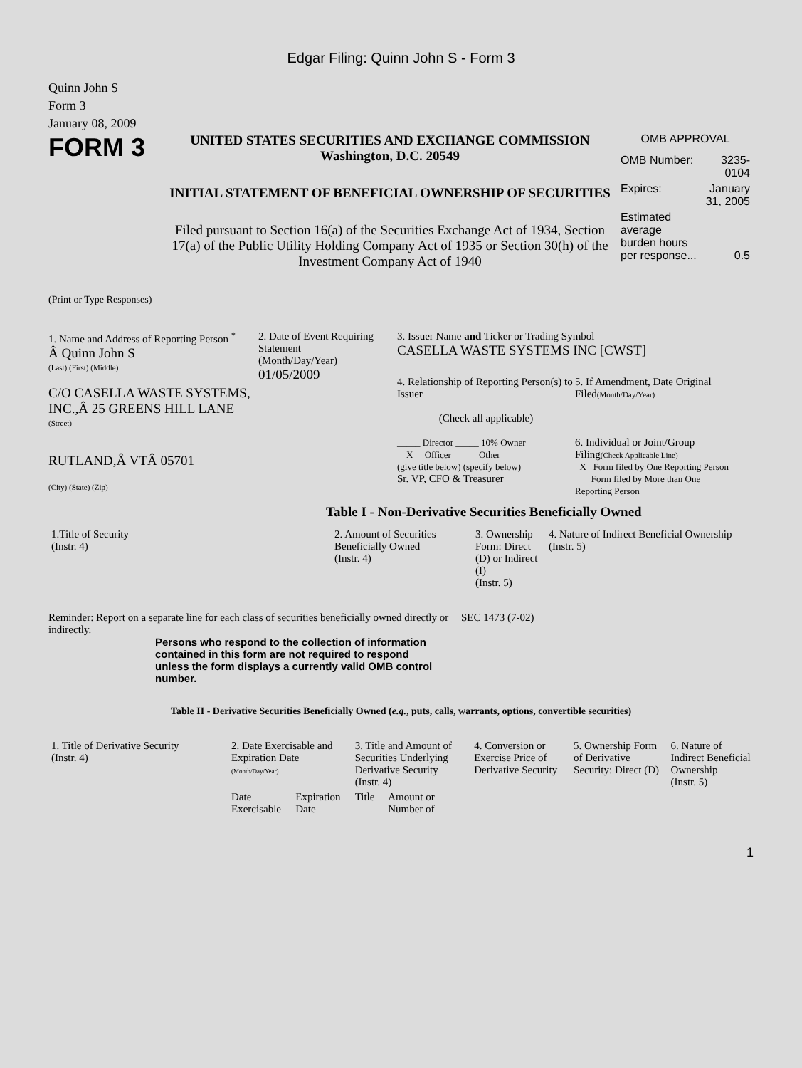Edgar Filing: Quinn John S - Form 3
Quinn John S
Form 3
January 08, 2009
FORM 3
UNITED STATES SECURITIES AND EXCHANGE COMMISSION
Washington, D.C. 20549
INITIAL STATEMENT OF BENEFICIAL OWNERSHIP OF SECURITIES
Filed pursuant to Section 16(a) of the Securities Exchange Act of 1934, Section 17(a) of the Public Utility Holding Company Act of 1935 or Section 30(h) of the Investment Company Act of 1940
OMB APPROVAL
| OMB Number: | 3235-0104 |
| Expires: | January 31, 2005 |
| Estimated average burden hours per response... | 0.5 |
(Print or Type Responses)
1. Name and Address of Reporting Person <sup>*</sup>
Â Quinn John S
(Last) (First) (Middle)
C/O CASELLA WASTE SYSTEMS, INC.,Â 25 GREENS HILL LANE
(Street)
RUTLAND,Â VTÂ 05701
(City) (State) (Zip)
2. Date of Event Requiring Statement
(Month/Day/Year)
01/05/2009
3. Issuer Name and Ticker or Trading Symbol
CASELLA WASTE SYSTEMS INC [CWST]
4. Relationship of Reporting Person(s) to Issuer
(Check all applicable)
_____ Director _____ 10% Owner
__X__ Officer _____ Other
(give title below) (specify below)
Sr. VP, CFO & Treasurer
5. If Amendment, Date Original Filed(Month/Day/Year)
6. Individual or Joint/Group Filing(Check Applicable Line)
_X_ Form filed by One Reporting Person
___ Form filed by More than One Reporting Person
Table I - Non-Derivative Securities Beneficially Owned
| 1.Title of Security (Instr. 4) | 2. Amount of Securities Beneficially Owned (Instr. 4) | 3. Ownership Form: Direct (D) or Indirect (I) (Instr. 5) | 4. Nature of Indirect Beneficial Ownership (Instr. 5) |
| --- | --- | --- | --- |
Reminder: Report on a separate line for each class of securities beneficially owned directly or indirectly.
SEC 1473 (7-02)
Persons who respond to the collection of information contained in this form are not required to respond unless the form displays a currently valid OMB control number.
Table II - Derivative Securities Beneficially Owned (e.g., puts, calls, warrants, options, convertible securities)
| 1. Title of Derivative Security (Instr. 4) | 2. Date Exercisable and Expiration Date (Month/Day/Year) | | 3. Title and Amount of Securities Underlying Derivative Security (Instr. 4) | | 4. Conversion or Exercise Price of Derivative Security | 5. Ownership Form of Derivative Security: Direct (D) | 6. Nature of Indirect Beneficial Ownership (Instr. 5) |
| --- | --- | --- | --- | --- | --- | --- | --- |
| | Date Exercisable | Expiration Date | Title | Amount or Number of | | | |
1